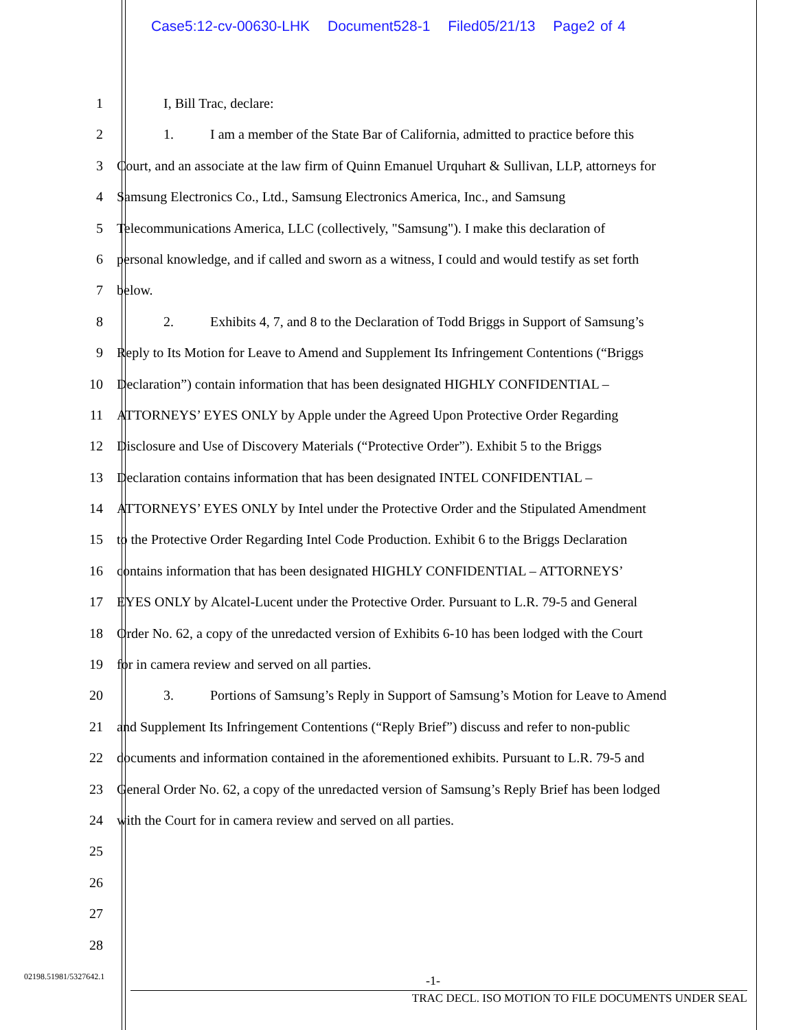Case5:12-cv-00630-LHK Document528-1 Filed05/21/13 Page2 of 4
1 I, Bill Trac, declare:
2 1. I am a member of the State Bar of California, admitted to practice before this
3 Court, and an associate at the law firm of Quinn Emanuel Urquhart & Sullivan, LLP, attorneys for
4 Samsung Electronics Co., Ltd., Samsung Electronics America, Inc., and Samsung
5 Telecommunications America, LLC (collectively, "Samsung"). I make this declaration of
6 personal knowledge, and if called and sworn as a witness, I could and would testify as set forth
7 below.
8 2. Exhibits 4, 7, and 8 to the Declaration of Todd Briggs in Support of Samsung’s
9 Reply to Its Motion for Leave to Amend and Supplement Its Infringement Contentions (“Briggs
10 Declaration”) contain information that has been designated HIGHLY CONFIDENTIAL –
11 ATTORNEYS’ EYES ONLY by Apple under the Agreed Upon Protective Order Regarding
12 Disclosure and Use of Discovery Materials (“Protective Order”). Exhibit 5 to the Briggs
13 Declaration contains information that has been designated INTEL CONFIDENTIAL –
14 ATTORNEYS’ EYES ONLY by Intel under the Protective Order and the Stipulated Amendment
15 to the Protective Order Regarding Intel Code Production. Exhibit 6 to the Briggs Declaration
16 contains information that has been designated HIGHLY CONFIDENTIAL – ATTORNEYS’
17 EYES ONLY by Alcatel-Lucent under the Protective Order. Pursuant to L.R. 79-5 and General
18 Order No. 62, a copy of the unredacted version of Exhibits 6-10 has been lodged with the Court
19 for in camera review and served on all parties.
20 3. Portions of Samsung’s Reply in Support of Samsung’s Motion for Leave to Amend
21 and Supplement Its Infringement Contentions (“Reply Brief”) discuss and refer to non-public
22 documents and information contained in the aforementioned exhibits. Pursuant to L.R. 79-5 and
23 General Order No. 62, a copy of the unredacted version of Samsung’s Reply Brief has been lodged
24 with the Court for in camera review and served on all parties.
25
26
27
28
02198.51981/5327642.1 -1-
TRAC DECL. ISO MOTION TO FILE DOCUMENTS UNDER SEAL